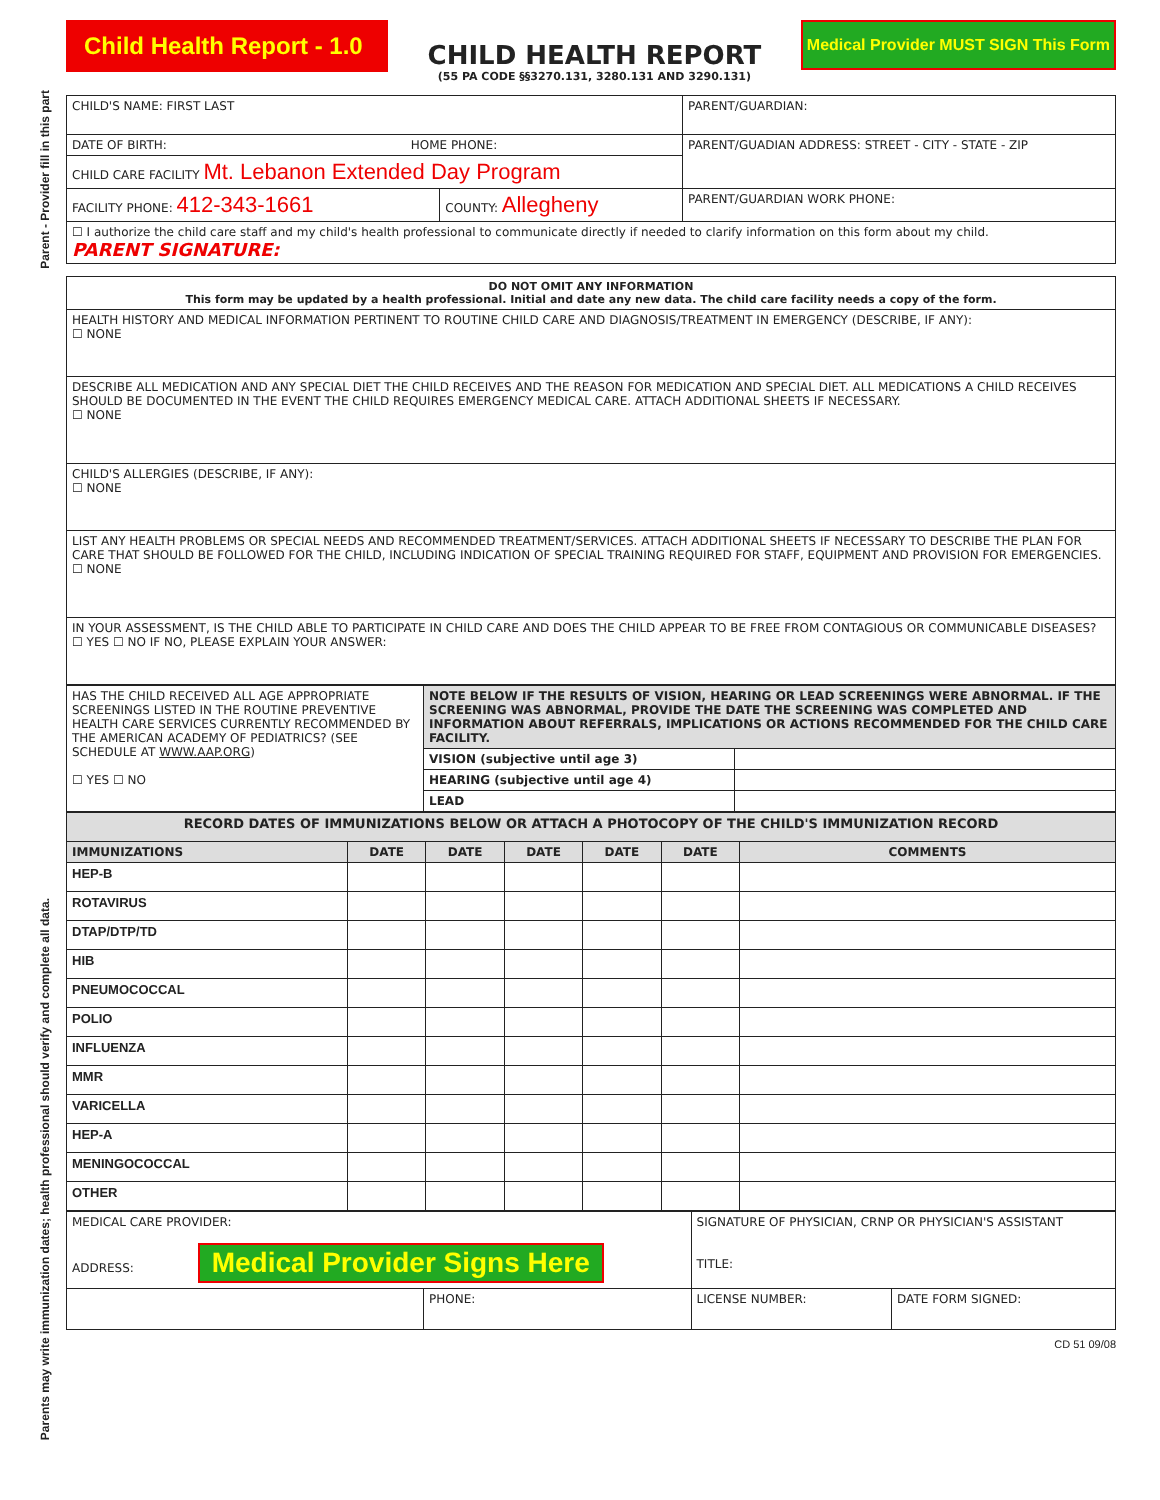Parent - Provider fill in this part
Parents may write immunization dates; health professional should verify and complete all data.
Child Health Report - 1.0
CHILD HEALTH REPORT
(55 PA CODE §§3270.131, 3280.131 AND 3290.131)
Medical Provider MUST SIGN This Form
| CHILD'S NAME: FIRST LAST | | PARENT/GUARDIAN: |
| DATE OF BIRTH: HOME PHONE: | | PARENT/GUADIAN ADDRESS: STREET - CITY - STATE - ZIP |
| CHILD CARE FACILITY Mt. Lebanon Extended Day Program | | |
| FACILITY PHONE: 412-343-1661 | COUNTY: Allegheny | PARENT/GUARDIAN WORK PHONE: |
| ☐ I authorize the child care staff and my child's health professional to communicate directly if needed to clarify information on this form about my child. PARENT SIGNATURE: | | |
| DO NOT OMIT ANY INFORMATION This form may be updated by a health professional. Initial and date any new data. The child care facility needs a copy of the form. |
| HEALTH HISTORY AND MEDICAL INFORMATION PERTINENT TO ROUTINE CHILD CARE AND DIAGNOSIS/TREATMENT IN EMERGENCY (DESCRIBE, IF ANY): ☐ NONE |
| DESCRIBE ALL MEDICATION AND ANY SPECIAL DIET THE CHILD RECEIVES AND THE REASON FOR MEDICATION AND SPECIAL DIET. ALL MEDICATIONS A CHILD RECEIVES SHOULD BE DOCUMENTED IN THE EVENT THE CHILD REQUIRES EMERGENCY MEDICAL CARE. ATTACH ADDITIONAL SHEETS IF NECESSARY. ☐ NONE |
| CHILD'S ALLERGIES (DESCRIBE, IF ANY): ☐ NONE |
| LIST ANY HEALTH PROBLEMS OR SPECIAL NEEDS AND RECOMMENDED TREATMENT/SERVICES. ATTACH ADDITIONAL SHEETS IF NECESSARY TO DESCRIBE THE PLAN FOR CARE THAT SHOULD BE FOLLOWED FOR THE CHILD, INCLUDING INDICATION OF SPECIAL TRAINING REQUIRED FOR STAFF, EQUIPMENT AND PROVISION FOR EMERGENCIES. ☐ NONE |
| IN YOUR ASSESSMENT, IS THE CHILD ABLE TO PARTICIPATE IN CHILD CARE AND DOES THE CHILD APPEAR TO BE FREE FROM CONTAGIOUS OR COMMUNICABLE DISEASES? ☐ YES ☐ NO IF NO, PLEASE EXPLAIN YOUR ANSWER: |
| HAS THE CHILD RECEIVED ALL AGE APPROPRIATE SCREENINGS LISTED IN THE ROUTINE PREVENTIVE HEALTH CARE SERVICES CURRENTLY RECOMMENDED BY THE AMERICAN ACADEMY OF PEDIATRICS? (SEE SCHEDULE AT WWW.AAP.ORG ) ☐ YES ☐ NO | NOTE BELOW IF THE RESULTS OF VISION, HEARING OR LEAD SCREENINGS WERE ABNORMAL. IF THE SCREENING WAS ABNORMAL, PROVIDE THE DATE THE SCREENING WAS COMPLETED AND INFORMATION ABOUT REFERRALS, IMPLICATIONS OR ACTIONS RECOMMENDED FOR THE CHILD CARE FACILITY. | |
| | VISION (subjective until age 3) | |
| | HEARING (subjective until age 4) | |
| | LEAD | |
| RECORD DATES OF IMMUNIZATIONS BELOW OR ATTACH A PHOTOCOPY OF THE CHILD'S IMMUNIZATION RECORD | | | | | | |
| IMMUNIZATIONS | DATE | DATE | DATE | DATE | DATE | COMMENTS |
| HEP-B | | | | | | |
| ROTAVIRUS | | | | | | |
| DTAP/DTP/TD | | | | | | |
| HIB | | | | | | |
| PNEUMOCOCCAL | | | | | | |
| POLIO | | | | | | |
| INFLUENZA | | | | | | |
| MMR | | | | | | |
| VARICELLA | | | | | | |
| HEP-A | | | | | | |
| MENINGOCOCCAL | | | | | | |
| OTHER | | | | | | |
| MEDICAL CARE PROVIDER: ADDRESS: Medical Provider Signs Here | | SIGNATURE OF PHYSICIAN, CRNP OR PHYSICIAN'S ASSISTANT TITLE: | |
| | PHONE: | LICENSE NUMBER: | DATE FORM SIGNED: |
CD 51 09/08